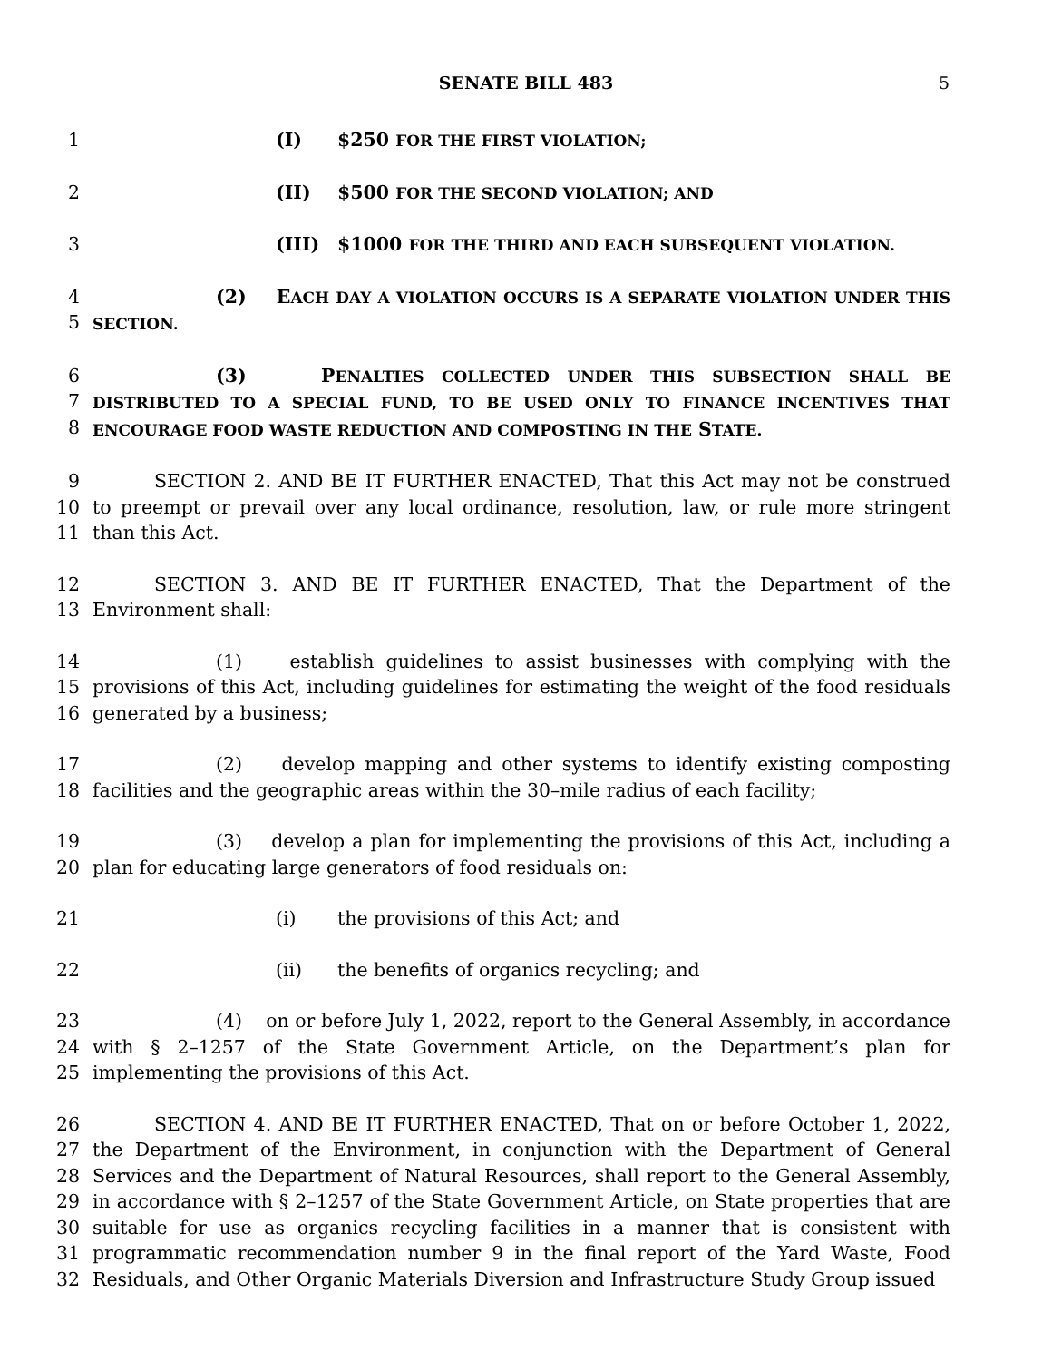SENATE BILL 483 5
1 (I) $250 FOR THE FIRST VIOLATION;
2 (II) $500 FOR THE SECOND VIOLATION; AND
3 (III) $1000 FOR THE THIRD AND EACH SUBSEQUENT VIOLATION.
4
5
(2) EACH DAY A VIOLATION OCCURS IS A SEPARATE VIOLATION UNDER THIS SECTION.
6
7
8
(3) PENALTIES COLLECTED UNDER THIS SUBSECTION SHALL BE DISTRIBUTED TO A SPECIAL FUND, TO BE USED ONLY TO FINANCE INCENTIVES THAT ENCOURAGE FOOD WASTE REDUCTION AND COMPOSTING IN THE STATE.
9
10
11
SECTION 2. AND BE IT FURTHER ENACTED, That this Act may not be construed to preempt or prevail over any local ordinance, resolution, law, or rule more stringent than this Act.
12
13
SECTION 3. AND BE IT FURTHER ENACTED, That the Department of the Environment shall:
14
15
16
(1) establish guidelines to assist businesses with complying with the provisions of this Act, including guidelines for estimating the weight of the food residuals generated by a business;
17
18
(2) develop mapping and other systems to identify existing composting facilities and the geographic areas within the 30–mile radius of each facility;
19
20
(3) develop a plan for implementing the provisions of this Act, including a plan for educating large generators of food residuals on:
21 (i) the provisions of this Act; and
22 (ii) the benefits of organics recycling; and
23
24
25
(4) on or before July 1, 2022, report to the General Assembly, in accordance with § 2–1257 of the State Government Article, on the Department’s plan for implementing the provisions of this Act.
26
27
28
29
30
31
32
SECTION 4. AND BE IT FURTHER ENACTED, That on or before October 1, 2022, the Department of the Environment, in conjunction with the Department of General Services and the Department of Natural Resources, shall report to the General Assembly, in accordance with § 2–1257 of the State Government Article, on State properties that are suitable for use as organics recycling facilities in a manner that is consistent with programmatic recommendation number 9 in the final report of the Yard Waste, Food Residuals, and Other Organic Materials Diversion and Infrastructure Study Group issued